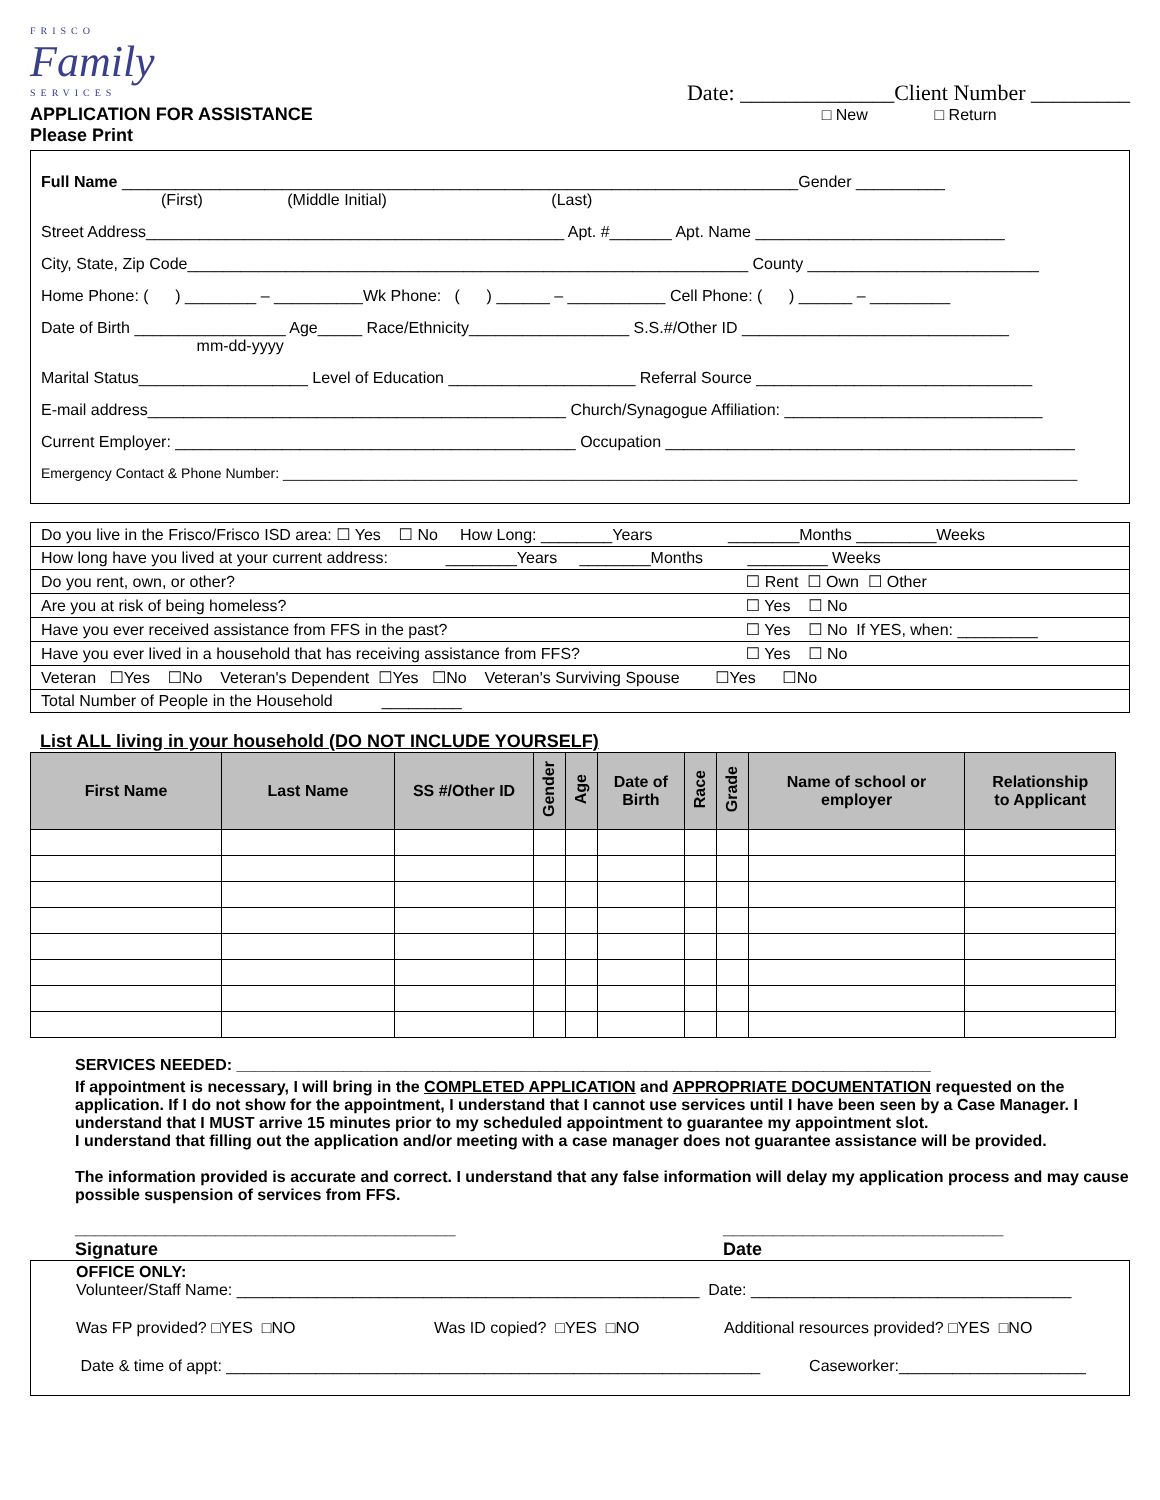FRISCO
Family
SERVICES
APPLICATION FOR ASSISTANCE
Please Print
Date: ______________Client Number _________
□ New □ Return
Full Name ____________________________________________________________________________Gender __________
(First) (Middle Initial) (Last)
Street Address_______________________________________________ Apt. #_______ Apt. Name ____________________________
City, State, Zip Code_______________________________________________________________ County __________________________
Home Phone: ( ) ________ – __________Wk Phone: ( ) ______ – ___________ Cell Phone: ( ) ______ – _________
Date of Birth _________________ Age_____ Race/Ethnicity__________________ S.S.#/Other ID ______________________________
mm-dd-yyyy
Marital Status___________________ Level of Education _____________________ Referral Source _______________________________
E-mail address_______________________________________________ Church/Synagogue Affiliation: _____________________________
Current Employer: _____________________________________________ Occupation ______________________________________________
Emergency Contact & Phone Number: ______________________________________________________________________________________________________
| Do you live in the Frisco/Frisco ISD area: ☐ Yes ☐ No How Long: ________Years ________Months _________Weeks | |
| How long have you lived at your current address: ________Years ________Months _________ Weeks | |
| Do you rent, own, or other? | ☐ Rent ☐ Own ☐ Other |
| Are you at risk of being homeless? | ☐ Yes ☐ No |
| Have you ever received assistance from FFS in the past? | ☐ Yes ☐ No If YES, when: _________ |
| Have you ever lived in a household that has receiving assistance from FFS? | ☐ Yes ☐ No |
| Veteran ☐Yes ☐No Veteran's Dependent ☐Yes ☐No Veteran's Surviving Spouse ☐Yes ☐No | |
| Total Number of People in the Household _________ | |
List ALL living in your household (DO NOT INCLUDE YOURSELF)
| First Name | Last Name | SS #/Other ID | Gender | Age | Date of Birth | Race | Grade | Name of school or employer | Relationship to Applicant |
| --- | --- | --- | --- | --- | --- | --- | --- | --- | --- |
SERVICES NEEDED: ______________________________________________________________________________
If appointment is necessary, I will bring in the COMPLETED APPLICATION and APPROPRIATE DOCUMENTATION requested on the application. If I do not show for the appointment, I understand that I cannot use services until I have been seen by a Case Manager. I understand that I MUST arrive 15 minutes prior to my scheduled appointment to guarantee my appointment slot.
I understand that filling out the application and/or meeting with a case manager does not guarantee assistance will be provided.
The information provided is accurate and correct. I understand that any false information will delay my application process and may cause possible suspension of services from FFS.
______________________________________
Signature
____________________________
Date
OFFICE ONLY:
Volunteer/Staff Name: ____________________________________________________ Date: ____________________________________
Was FP provided? □YES □NO Was ID copied? □YES □NO Additional resources provided? □YES □NO
Date & time of appt: ____________________________________________________________ Caseworker:_____________________